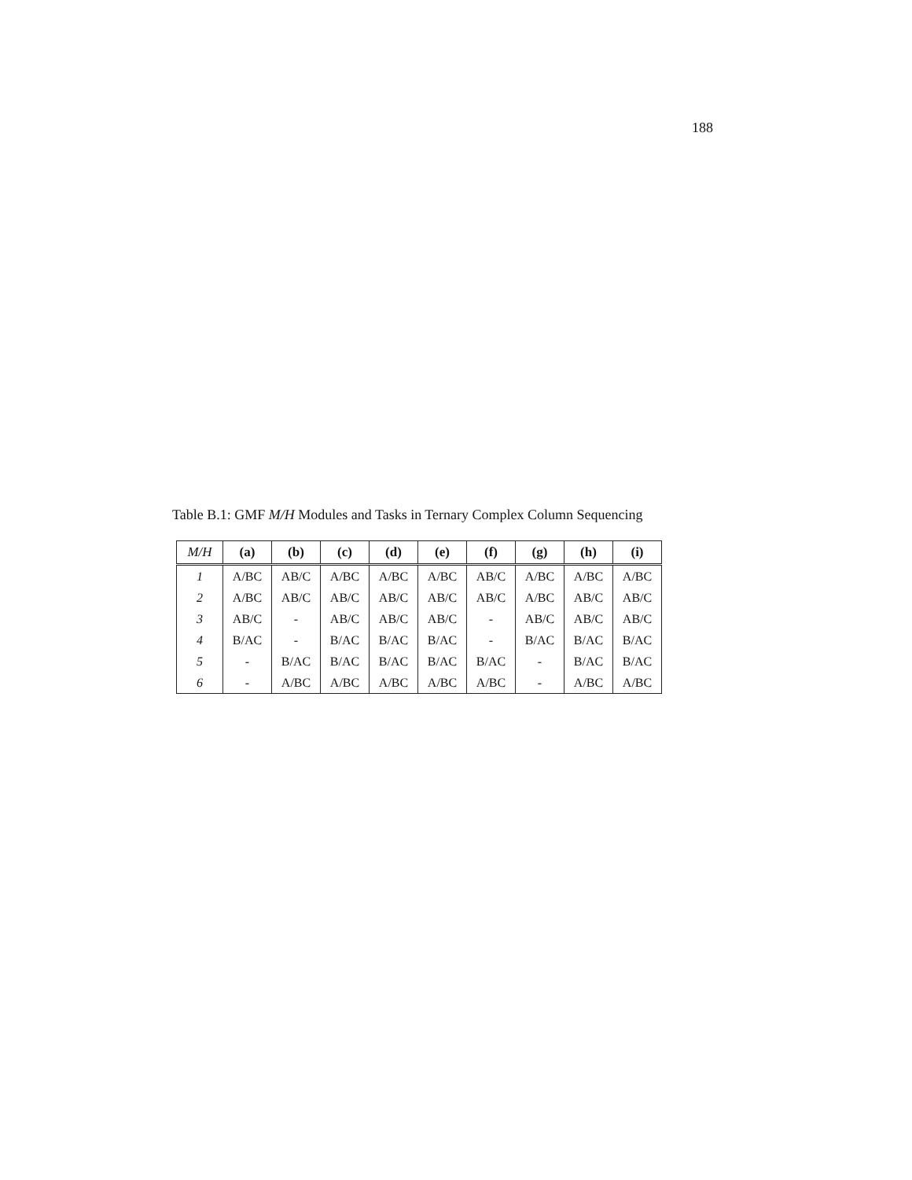188
Table B.1: GMF M/H Modules and Tasks in Ternary Complex Column Sequencing
| M/H | (a) | (b) | (c) | (d) | (e) | (f) | (g) | (h) | (i) |
| --- | --- | --- | --- | --- | --- | --- | --- | --- | --- |
| 1 | A/BC | AB/C | A/BC | A/BC | A/BC | AB/C | A/BC | A/BC | A/BC |
| 2 | A/BC | AB/C | AB/C | AB/C | AB/C | AB/C | A/BC | AB/C | AB/C |
| 3 | AB/C | - | AB/C | AB/C | AB/C | - | AB/C | AB/C | AB/C |
| 4 | B/AC | - | B/AC | B/AC | B/AC | - | B/AC | B/AC | B/AC |
| 5 | - | B/AC | B/AC | B/AC | B/AC | B/AC | - | B/AC | B/AC |
| 6 | - | A/BC | A/BC | A/BC | A/BC | A/BC | - | A/BC | A/BC |